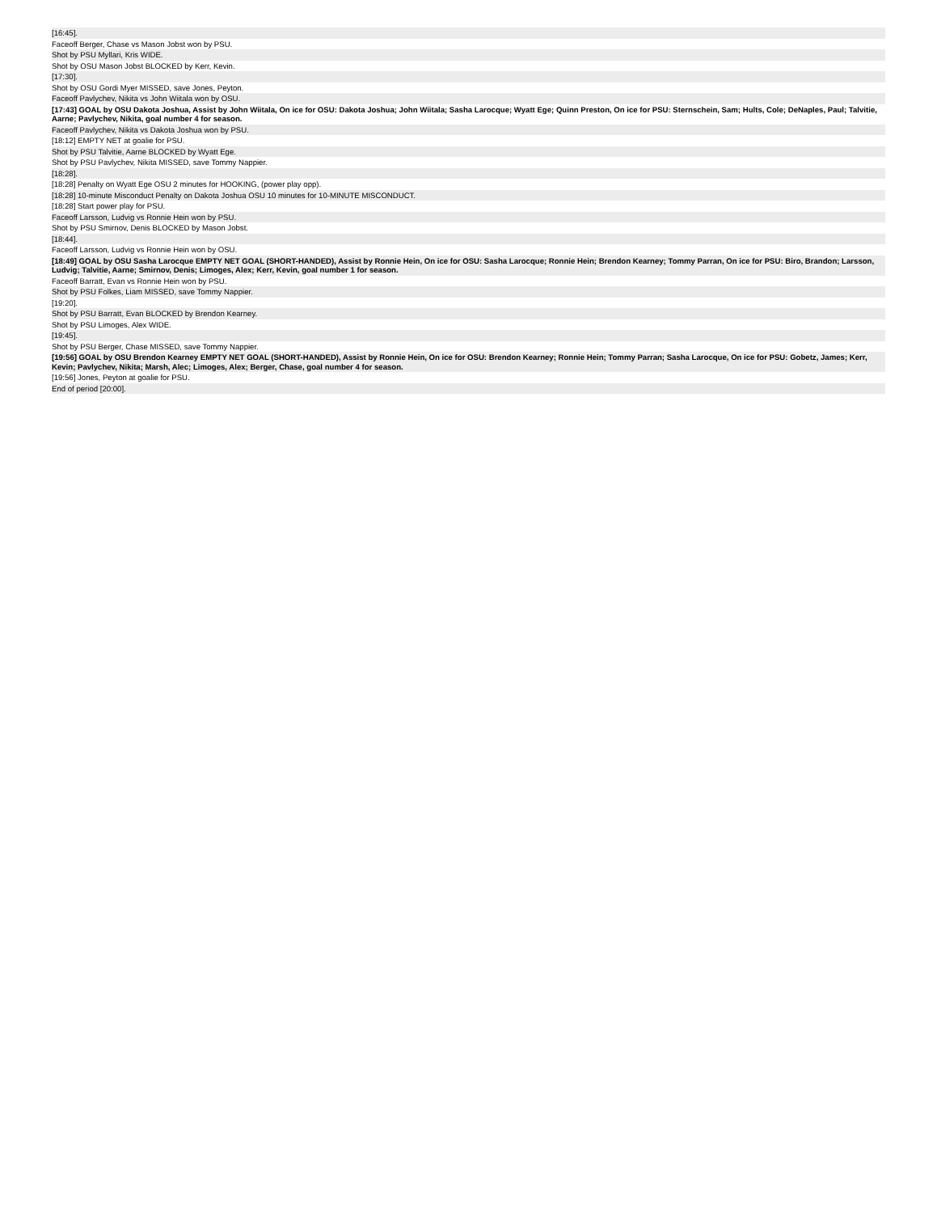| [16:45]. |
| Faceoff Berger, Chase vs Mason Jobst won by PSU. |
| Shot by PSU Myllari, Kris WIDE. |
| Shot by OSU Mason Jobst BLOCKED by Kerr, Kevin. |
| [17:30]. |
| Shot by OSU Gordi Myer MISSED, save Jones, Peyton. |
| Faceoff Pavlychev, Nikita vs John Wiitala won by OSU. |
| [17:43] GOAL by OSU Dakota Joshua, Assist by John Wiitala, On ice for OSU: Dakota Joshua; John Wiitala; Sasha Larocque; Wyatt Ege; Quinn Preston, On ice for PSU: Sternschein, Sam; Hults, Cole; DeNaples, Paul; Talvitie, Aarne; Pavlychev, Nikita, goal number 4 for season. |
| Faceoff Pavlychev, Nikita vs Dakota Joshua won by PSU. |
| [18:12] EMPTY NET at goalie for PSU. |
| Shot by PSU Talvitie, Aarne BLOCKED by Wyatt Ege. |
| Shot by PSU Pavlychev, Nikita MISSED, save Tommy Nappier. |
| [18:28]. |
| [18:28] Penalty on Wyatt Ege OSU 2 minutes for HOOKING, (power play opp). |
| [18:28] 10-minute Misconduct Penalty on Dakota Joshua OSU 10 minutes for 10-MINUTE MISCONDUCT. |
| [18:28] Start power play for PSU. |
| Faceoff Larsson, Ludvig vs Ronnie Hein won by PSU. |
| Shot by PSU Smirnov, Denis BLOCKED by Mason Jobst. |
| [18:44]. |
| Faceoff Larsson, Ludvig vs Ronnie Hein won by OSU. |
| [18:49] GOAL by OSU Sasha Larocque EMPTY NET GOAL (SHORT-HANDED), Assist by Ronnie Hein, On ice for OSU: Sasha Larocque; Ronnie Hein; Brendon Kearney; Tommy Parran, On ice for PSU: Biro, Brandon; Larsson, Ludvig; Talvitie, Aarne; Smirnov, Denis; Limoges, Alex; Kerr, Kevin, goal number 1 for season. |
| Faceoff Barratt, Evan vs Ronnie Hein won by PSU. |
| Shot by PSU Folkes, Liam MISSED, save Tommy Nappier. |
| [19:20]. |
| Shot by PSU Barratt, Evan BLOCKED by Brendon Kearney. |
| Shot by PSU Limoges, Alex WIDE. |
| [19:45]. |
| Shot by PSU Berger, Chase MISSED, save Tommy Nappier. |
| [19:56] GOAL by OSU Brendon Kearney EMPTY NET GOAL (SHORT-HANDED), Assist by Ronnie Hein, On ice for OSU: Brendon Kearney; Ronnie Hein; Tommy Parran; Sasha Larocque, On ice for PSU: Gobetz, James; Kerr, Kevin; Pavlychev, Nikita; Marsh, Alec; Limoges, Alex; Berger, Chase, goal number 4 for season. |
| [19:56] Jones, Peyton at goalie for PSU. |
| End of period [20:00]. |